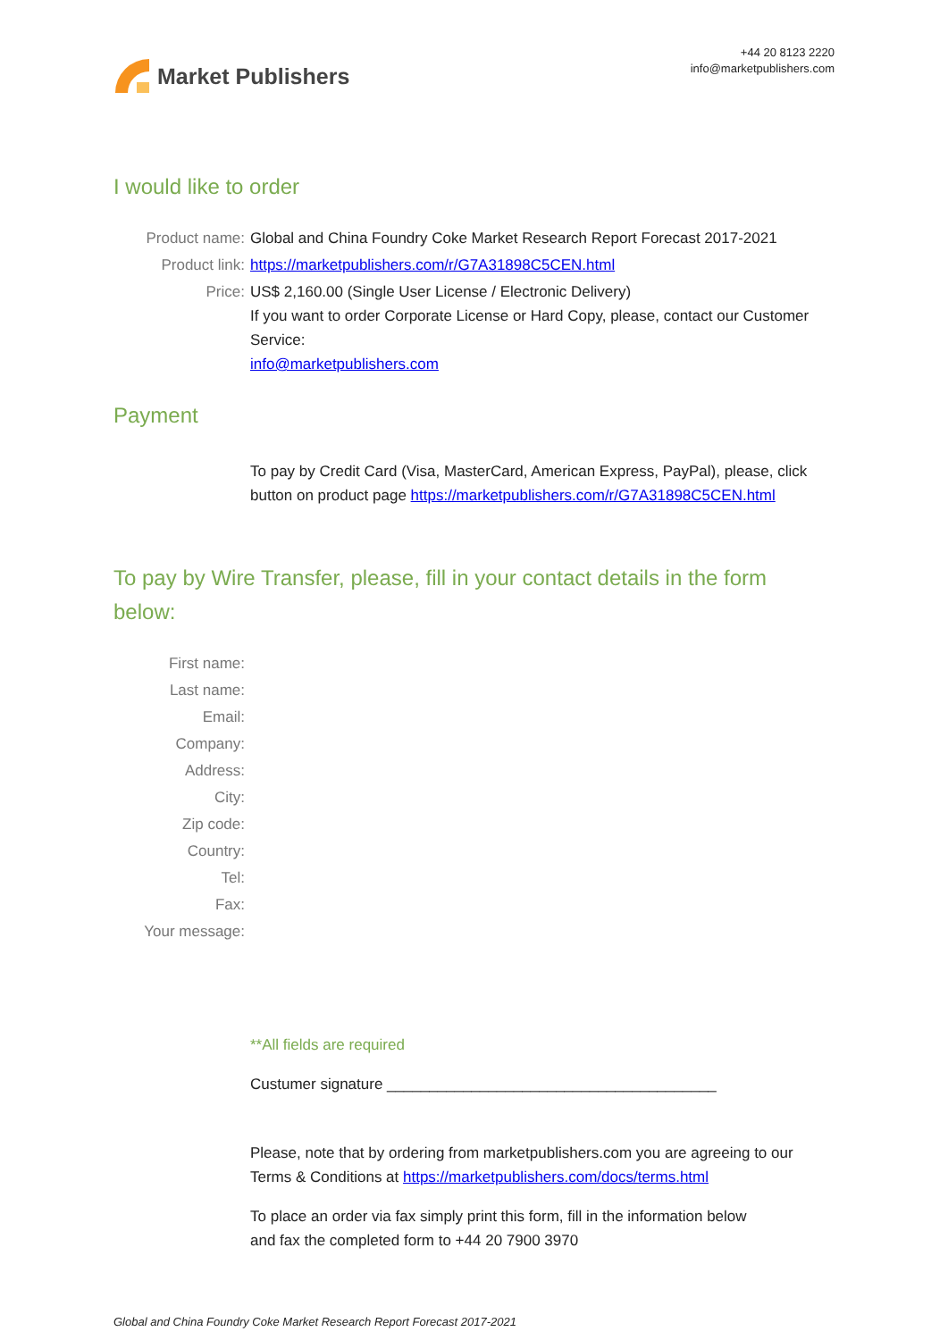Market Publishers
+44 20 8123 2220
info@marketpublishers.com
I would like to order
Product name: Global and China Foundry Coke Market Research Report Forecast 2017-2021
Product link: https://marketpublishers.com/r/G7A31898C5CEN.html
Price: US$ 2,160.00 (Single User License / Electronic Delivery)
If you want to order Corporate License or Hard Copy, please, contact our Customer Service:
info@marketpublishers.com
Payment
To pay by Credit Card (Visa, MasterCard, American Express, PayPal), please, click button on product page https://marketpublishers.com/r/G7A31898C5CEN.html
To pay by Wire Transfer, please, fill in your contact details in the form below:
First name:
Last name:
Email:
Company:
Address:
City:
Zip code:
Country:
Tel:
Fax:
Your message:
**All fields are required
Custumer signature _______________________________________
Please, note that by ordering from marketpublishers.com you are agreeing to our Terms & Conditions at https://marketpublishers.com/docs/terms.html
To place an order via fax simply print this form, fill in the information below
and fax the completed form to +44 20 7900 3970
Global and China Foundry Coke Market Research Report Forecast 2017-2021